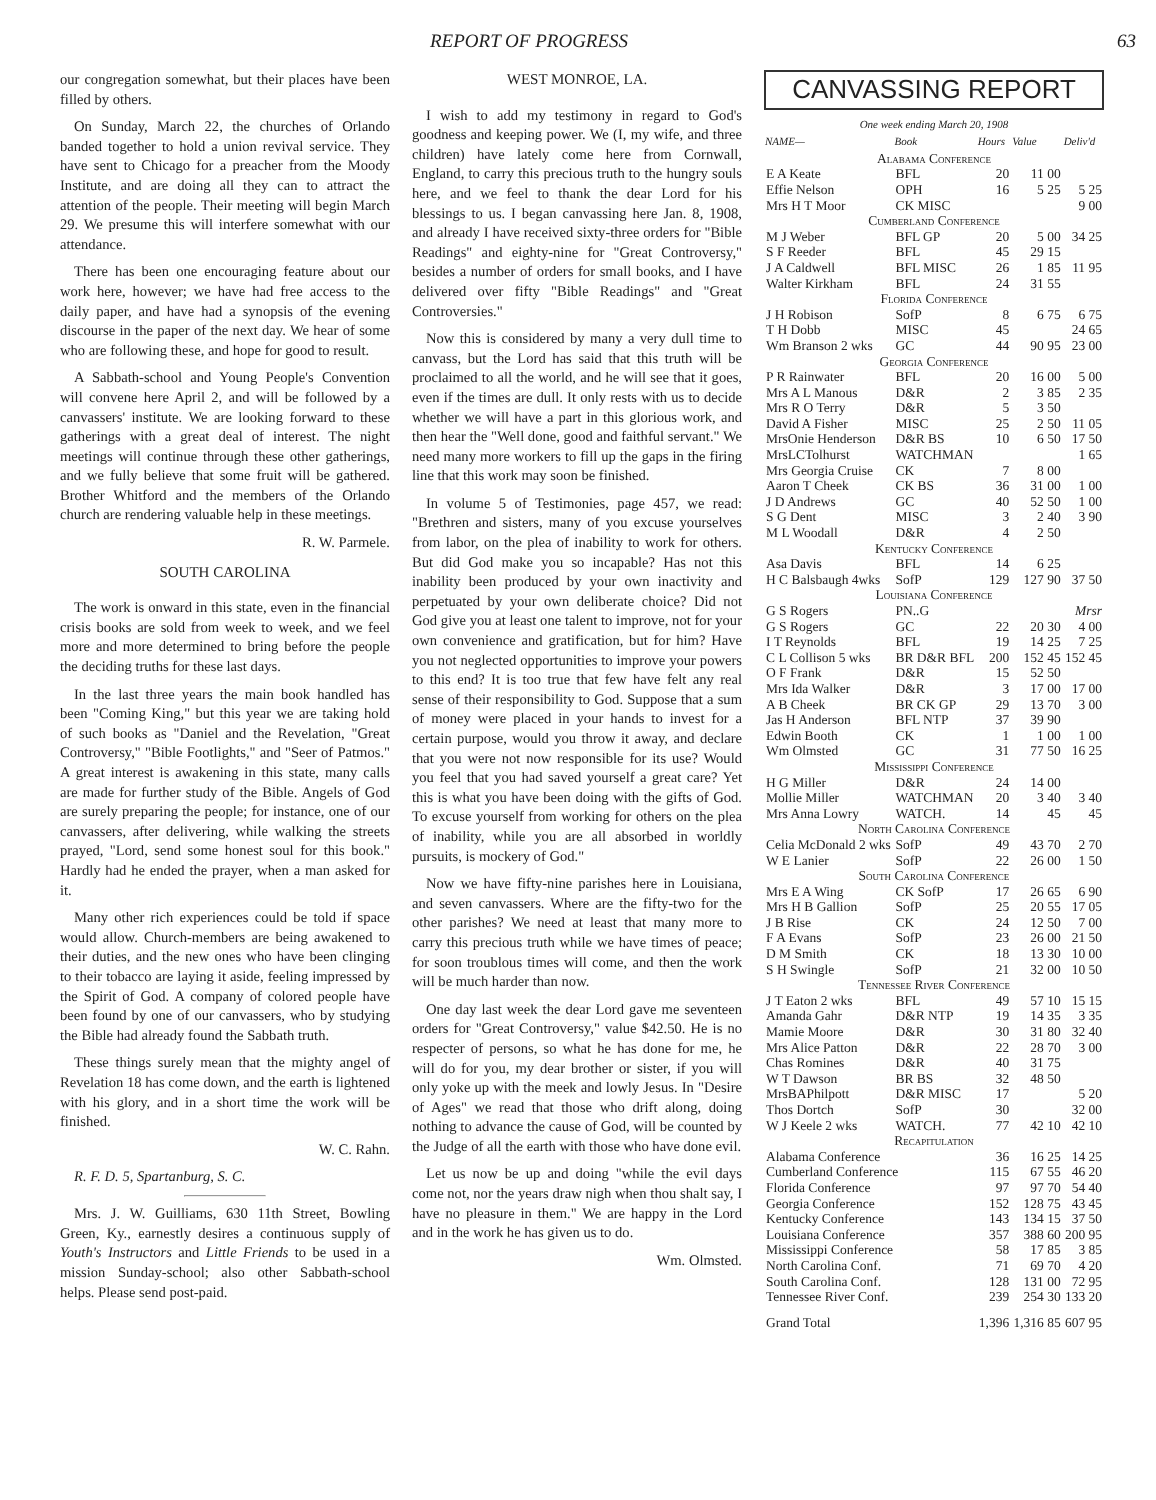REPORT OF PROGRESS 63
our congregation somewhat, but their places have been filled by others.
On Sunday, March 22, the churches of Orlando banded together to hold a union revival service. They have sent to Chicago for a preacher from the Moody Institute, and are doing all they can to attract the attention of the people. Their meeting will begin March 29. We presume this will interfere somewhat with our attendance.
There has been one encouraging feature about our work here, however; we have had free access to the daily paper, and have had a synopsis of the evening discourse in the paper of the next day. We hear of some who are following these, and hope for good to result.
A Sabbath-school and Young People's Convention will convene here April 2, and will be followed by a canvassers' institute. We are looking forward to these gatherings with a great deal of interest. The night meetings will continue through these other gatherings, and we fully believe that some fruit will be gathered. Brother Whitford and the members of the Orlando church are rendering valuable help in these meetings.
R. W. Parmele.
SOUTH CAROLINA
The work is onward in this state, even in the financial crisis books are sold from week to week, and we feel more and more determined to bring before the people the deciding truths for these last days.
In the last three years the main book handled has been "Coming King," but this year we are taking hold of such books as "Daniel and the Revelation, "Great Controversy," "Bible Footlights," and "Seer of Patmos." A great interest is awakening in this state, many calls are made for further study of the Bible. Angels of God are surely preparing the people; for instance, one of our canvassers, after delivering, while walking the streets prayed, "Lord, send some honest soul for this book." Hardly had he ended the prayer, when a man asked for it.
Many other rich experiences could be told if space would allow. Church-members are being awakened to their duties, and the new ones who have been clinging to their tobacco are laying it aside, feeling impressed by the Spirit of God. A company of colored people have been found by one of our canvassers, who by studying the Bible had already found the Sabbath truth.
These things surely mean that the mighty angel of Revelation 18 has come down, and the earth is lightened with his glory, and in a short time the work will be finished.
W. C. Rahn.
R. F. D. 5, Spartanburg, S. C.
Mrs. J. W. Guilliams, 630 11th Street, Bowling Green, Ky., earnestly desires a continuous supply of Youth's Instructors and Little Friends to be used in a mission Sunday-school; also other Sabbath-school helps. Please send post-paid.
WEST MONROE, LA.
I wish to add my testimony in regard to God's goodness and keeping power. We (I, my wife, and three children) have lately come here from Cornwall, England, to carry this precious truth to the hungry souls here, and we feel to thank the dear Lord for his blessings to us. I began canvassing here Jan. 8, 1908, and already I have received sixty-three orders for "Bible Readings" and eighty-nine for "Great Controversy," besides a number of orders for small books, and I have delivered over fifty "Bible Readings" and "Great Controversies."
Now this is considered by many a very dull time to canvass, but the Lord has said that this truth will be proclaimed to all the world, and he will see that it goes, even if the times are dull. It only rests with us to decide whether we will have a part in this glorious work, and then hear the "Well done, good and faithful servant." We need many more workers to fill up the gaps in the firing line that this work may soon be finished.
In volume 5 of Testimonies, page 457, we read: "Brethren and sisters, many of you excuse yourselves from labor, on the plea of inability to work for others. But did God make you so incapable? Has not this inability been produced by your own inactivity and perpetuated by your own deliberate choice? Did not God give you at least one talent to improve, not for your own convenience and gratification, but for him? Have you not neglected opportunities to improve your powers to this end? It is too true that few have felt any real sense of their responsibility to God. Suppose that a sum of money were placed in your hands to invest for a certain purpose, would you throw it away, and declare that you were not now responsible for its use? Would you feel that you had saved yourself a great care? Yet this is what you have been doing with the gifts of God. To excuse yourself from working for others on the plea of inability, while you are all absorbed in worldly pursuits, is mockery of God."
Now we have fifty-nine parishes here in Louisiana, and seven canvassers. Where are the fifty-two for the other parishes? We need at least that many more to carry this precious truth while we have times of peace; for soon troublous times will come, and then the work will be much harder than now.
One day last week the dear Lord gave me seventeen orders for "Great Controversy," value $42.50. He is no respecter of persons, so what he has done for me, he will do for you, my dear brother or sister, if you will only yoke up with the meek and lowly Jesus. In "Desire of Ages" we read that those who drift along, doing nothing to advance the cause of God, will be counted by the Judge of all the earth with those who have done evil.
Let us now be up and doing "while the evil days come not, nor the years draw nigh when thou shalt say, I have no pleasure in them." We are happy in the Lord and in the work he has given us to do.
Wm. Olmsted.
CANVASSING REPORT
| One week ending March 20, 1908 | | | | |
| --- | --- | --- | --- | --- |
| NAME— | Book | Hours | Value | Deliv'd |
| Alabama Conference | | | | |
| E A Keate | BFL | 20 | 11 00 | |
| Effie Nelson | OPH | 16 | 5 25 | 5 25 |
| Mrs H T Moor | CK MISC | | | 9 00 |
| Cumberland Conference | | | | |
| M J Weber | BFL GP | 20 | 5 00 | 34 25 |
| S F Reeder | BFL | 45 | 29 15 | |
| J A Caldwell | BFL MISC | 26 | 1 85 | 11 95 |
| Walter Kirkham | BFL | 24 | 31 55 | |
| Florida Conference | | | | |
| J H Robison | SofP | 8 | 6 75 | 6 75 |
| T H Dobb | MISC | 45 | | 24 65 |
| Wm Branson 2 wks | GC | 44 | 90 95 | 23 00 |
| Georgia Conference | | | | |
| P R Rainwater | BFL | 20 | 16 00 | 5 00 |
| Mrs A L Manous | D&R | 2 | 3 85 | 2 35 |
| Mrs R O Terry | D&R | 5 | 3 50 | |
| David A Fisher | MISC | 25 | 2 50 | 11 05 |
| MrsOnie Henderson | D&R BS | 10 | 6 50 | 17 50 |
| MrsLCTolhurst | WATCHMAN | | | 1 65 |
| Mrs Georgia Cruise | CK | 7 | 8 00 | |
| Aaron T Cheek | CK BS | 36 | 31 00 | 1 00 |
| J D Andrews | GC | 40 | 52 50 | 1 00 |
| S G Dent | MISC | 3 | 2 40 | 3 90 |
| M L Woodall | D&R | 4 | 2 50 | |
| Kentucky Conference | | | | |
| Asa Davis | BFL | 14 | 6 25 | |
| H C Balsbaugh 4wks | SofP | 129 | 127 90 | 37 50 |
| Louisiana Conference | | | | |
| G S Rogers | PN..G | | | Mrsr |
| G S Rogers | GC | 22 | 20 30 | 4 00 |
| I T Reynolds | BFL | 19 | 14 25 | 7 25 |
| C L Collison 5 wks | BR D&R BFL | 200 | 152 45 | 152 45 |
| O F Frank | D&R | 15 | 52 50 | |
| Mrs Ida Walker | D&R | 3 | 17 00 | 17 00 |
| A B Cheek | BR CK GP | 29 | 13 70 | 3 00 |
| Jas H Anderson | BFL NTP | 37 | 39 90 | |
| Edwin Booth | CK | 1 | 1 00 | 1 00 |
| Wm Olmsted | GC | 31 | 77 50 | 16 25 |
| Mississippi Conference | | | | |
| H G Miller | D&R | 24 | 14 00 | |
| Mollie Miller | WATCHMAN | 20 | 3 40 | 3 40 |
| Mrs Anna Lowry | WATCH. | 14 | 45 | 45 |
| North Carolina Conference | | | | |
| Celia McDonald 2 wks | SofP | 49 | 43 70 | 2 70 |
| W E Lanier | SofP | 22 | 26 00 | 1 50 |
| South Carolina Conference | | | | |
| Mrs E A Wing | CK SofP | 17 | 26 65 | 6 90 |
| Mrs H B Gallion | SofP | 25 | 20 55 | 17 05 |
| J B Rise | CK | 24 | 12 50 | 7 00 |
| F A Evans | SofP | 23 | 26 00 | 21 50 |
| D M Smith | CK | 18 | 13 30 | 10 00 |
| S H Swingle | SofP | 21 | 32 00 | 10 50 |
| Tennessee River Conference | | | | |
| J T Eaton 2 wks | BFL | 49 | 57 10 | 15 15 |
| Amanda Gahr | D&R NTP | 19 | 14 35 | 3 35 |
| Mamie Moore | D&R | 30 | 31 80 | 32 40 |
| Mrs Alice Patton | D&R | 22 | 28 70 | 3 00 |
| Chas Romines | D&R | 40 | 31 75 | |
| W T Dawson | BR BS | 32 | 48 50 | |
| MrsBAPhilpott | D&R MISC | 17 | | 5 20 |
| Thos Dortch | SofP | 30 | | 32 00 |
| W J Keele 2 wks | WATCH. | 77 | 42 10 | 42 10 |
| Recapitulation | | | | |
| Alabama Conference | | 36 | 16 25 | 14 25 |
| Cumberland Conference | | 115 | 67 55 | 46 20 |
| Florida Conference | | 97 | 97 70 | 54 40 |
| Georgia Conference | | 152 | 128 75 | 43 45 |
| Kentucky Conference | | 143 | 134 15 | 37 50 |
| Louisiana Conference | | 357 | 388 60 | 200 95 |
| Mississippi Conference | | 58 | 17 85 | 3 85 |
| North Carolina Conf. | | 71 | 69 70 | 4 20 |
| South Carolina Conf. | | 128 | 131 00 | 72 95 |
| Tennessee River Conf. | | 239 | 254 30 | 133 20 |
| Grand Total | | 1,396 | 1,316 85 | 607 95 |